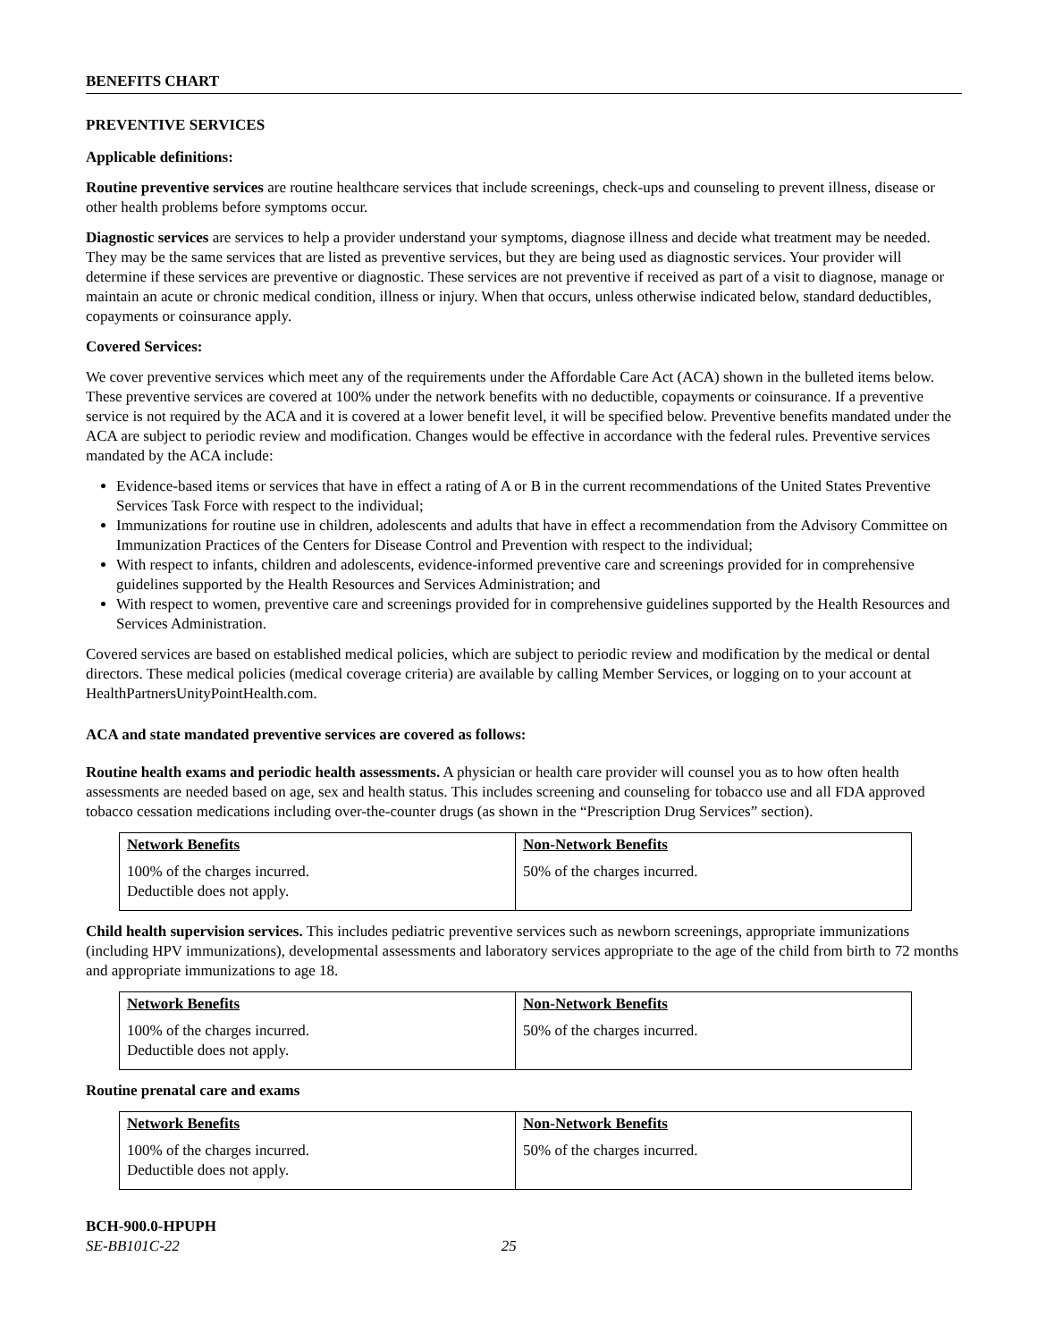BENEFITS CHART
PREVENTIVE SERVICES
Applicable definitions:
Routine preventive services are routine healthcare services that include screenings, check-ups and counseling to prevent illness, disease or other health problems before symptoms occur.
Diagnostic services are services to help a provider understand your symptoms, diagnose illness and decide what treatment may be needed. They may be the same services that are listed as preventive services, but they are being used as diagnostic services. Your provider will determine if these services are preventive or diagnostic. These services are not preventive if received as part of a visit to diagnose, manage or maintain an acute or chronic medical condition, illness or injury. When that occurs, unless otherwise indicated below, standard deductibles, copayments or coinsurance apply.
Covered Services:
We cover preventive services which meet any of the requirements under the Affordable Care Act (ACA) shown in the bulleted items below. These preventive services are covered at 100% under the network benefits with no deductible, copayments or coinsurance. If a preventive service is not required by the ACA and it is covered at a lower benefit level, it will be specified below. Preventive benefits mandated under the ACA are subject to periodic review and modification. Changes would be effective in accordance with the federal rules. Preventive services mandated by the ACA include:
Evidence-based items or services that have in effect a rating of A or B in the current recommendations of the United States Preventive Services Task Force with respect to the individual;
Immunizations for routine use in children, adolescents and adults that have in effect a recommendation from the Advisory Committee on Immunization Practices of the Centers for Disease Control and Prevention with respect to the individual;
With respect to infants, children and adolescents, evidence-informed preventive care and screenings provided for in comprehensive guidelines supported by the Health Resources and Services Administration; and
With respect to women, preventive care and screenings provided for in comprehensive guidelines supported by the Health Resources and Services Administration.
Covered services are based on established medical policies, which are subject to periodic review and modification by the medical or dental directors. These medical policies (medical coverage criteria) are available by calling Member Services, or logging on to your account at HealthPartnersUnityPointHealth.com.
ACA and state mandated preventive services are covered as follows:
Routine health exams and periodic health assessments. A physician or health care provider will counsel you as to how often health assessments are needed based on age, sex and health status. This includes screening and counseling for tobacco use and all FDA approved tobacco cessation medications including over-the-counter drugs (as shown in the “Prescription Drug Services” section).
| Network Benefits | Non-Network Benefits |
| 100% of the charges incurred. Deductible does not apply. | 50% of the charges incurred. |
Child health supervision services. This includes pediatric preventive services such as newborn screenings, appropriate immunizations (including HPV immunizations), developmental assessments and laboratory services appropriate to the age of the child from birth to 72 months and appropriate immunizations to age 18.
| Network Benefits | Non-Network Benefits |
| 100% of the charges incurred. Deductible does not apply. | 50% of the charges incurred. |
Routine prenatal care and exams
| Network Benefits | Non-Network Benefits |
| 100% of the charges incurred. Deductible does not apply. | 50% of the charges incurred. |
BCH-900.0-HPUPH
SE-BB101C-22 25